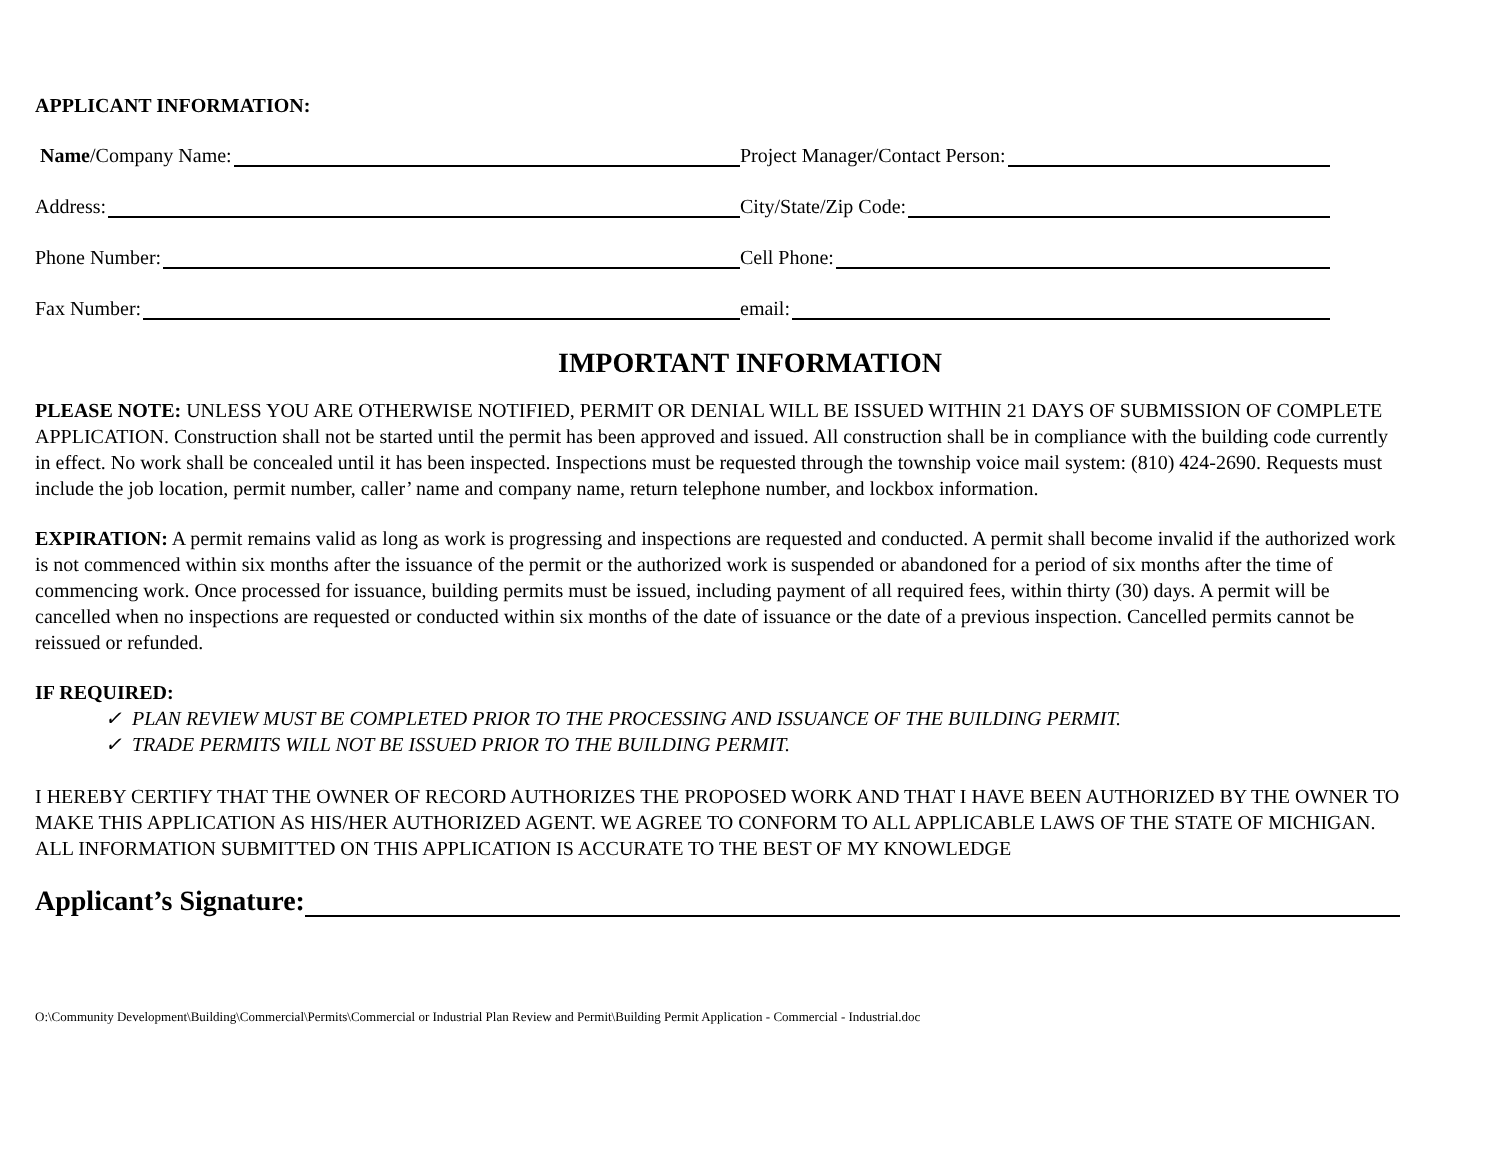APPLICANT INFORMATION:
Name /Company Name: Project Manager/Contact Person:
Address: City/State/Zip Code:
Phone Number: Cell Phone:
Fax Number: email:
IMPORTANT INFORMATION
PLEASE NOTE: UNLESS YOU ARE OTHERWISE NOTIFIED, PERMIT OR DENIAL WILL BE ISSUED WITHIN 21 DAYS OF SUBMISSION OF COMPLETE APPLICATION. Construction shall not be started until the permit has been approved and issued. All construction shall be in compliance with the building code currently in effect. No work shall be concealed until it has been inspected. Inspections must be requested through the township voice mail system: (810) 424-2690. Requests must include the job location, permit number, caller’ name and company name, return telephone number, and lockbox information.
EXPIRATION: A permit remains valid as long as work is progressing and inspections are requested and conducted. A permit shall become invalid if the authorized work is not commenced within six months after the issuance of the permit or the authorized work is suspended or abandoned for a period of six months after the time of commencing work. Once processed for issuance, building permits must be issued, including payment of all required fees, within thirty (30) days. A permit will be cancelled when no inspections are requested or conducted within six months of the date of issuance or the date of a previous inspection. Cancelled permits cannot be reissued or refunded.
IF REQUIRED:
✓ PLAN REVIEW MUST BE COMPLETED PRIOR TO THE PROCESSING AND ISSUANCE OF THE BUILDING PERMIT.
✓ TRADE PERMITS WILL NOT BE ISSUED PRIOR TO THE BUILDING PERMIT.
I HEREBY CERTIFY THAT THE OWNER OF RECORD AUTHORIZES THE PROPOSED WORK AND THAT I HAVE BEEN AUTHORIZED BY THE OWNER TO MAKE THIS APPLICATION AS HIS/HER AUTHORIZED AGENT. WE AGREE TO CONFORM TO ALL APPLICABLE LAWS OF THE STATE OF MICHIGAN. ALL INFORMATION SUBMITTED ON THIS APPLICATION IS ACCURATE TO THE BEST OF MY KNOWLEDGE
Applicant’s Signature:
O:\Community Development\Building\Commercial\Permits\Commercial or Industrial Plan Review and Permit\Building Permit Application - Commercial - Industrial.doc